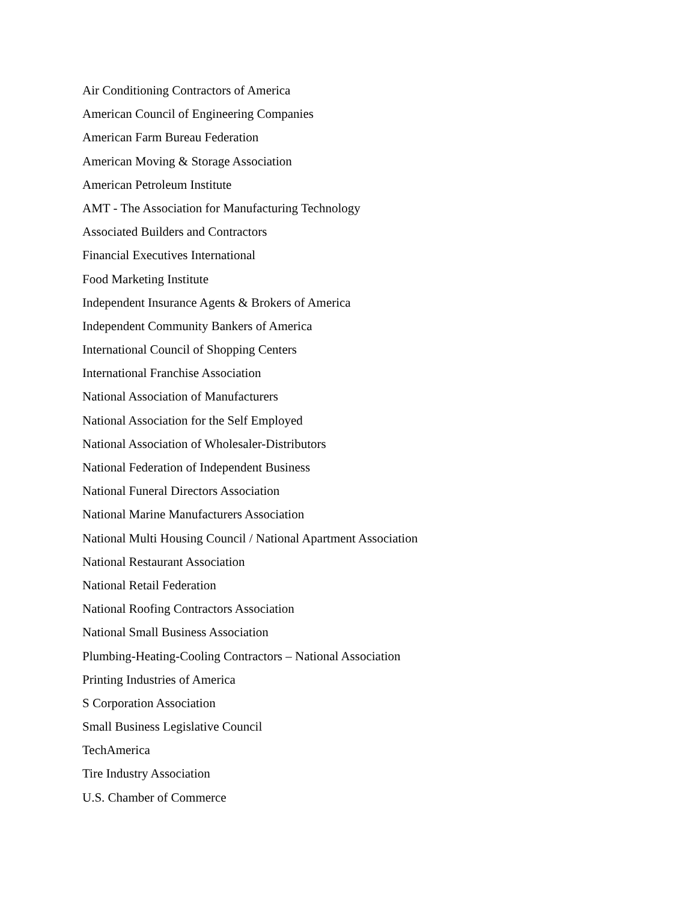Air Conditioning Contractors of America
American Council of Engineering Companies
American Farm Bureau Federation
American Moving & Storage Association
American Petroleum Institute
AMT - The Association for Manufacturing Technology
Associated Builders and Contractors
Financial Executives International
Food Marketing Institute
Independent Insurance Agents & Brokers of America
Independent Community Bankers of America
International Council of Shopping Centers
International Franchise Association
National Association of Manufacturers
National Association for the Self Employed
National Association of Wholesaler-Distributors
National Federation of Independent Business
National Funeral Directors Association
National Marine Manufacturers Association
National Multi Housing Council / National Apartment Association
National Restaurant Association
National Retail Federation
National Roofing Contractors Association
National Small Business Association
Plumbing-Heating-Cooling Contractors – National Association
Printing Industries of America
S Corporation Association
Small Business Legislative Council
TechAmerica
Tire Industry Association
U.S. Chamber of Commerce